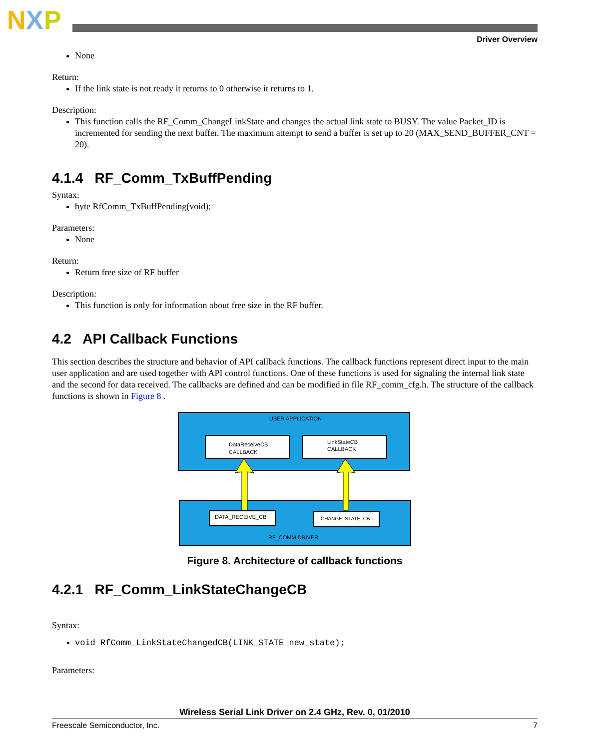N
X
P
Driver Overview
None
Return:
If the link state is not ready it returns to 0 otherwise it returns to 1.
Description:
This function calls the RF_Comm_ChangeLinkState and changes the actual link state to BUSY. The value Packet_ID is incremented for sending the next buffer. The maximum attempt to send a buffer is set up to 20 (MAX_SEND_BUFFER_CNT = 20).
4.1.4 RF_Comm_TxBuffPending
Syntax:
byte RfComm_TxBuffPending(void);
Parameters:
None
Return:
Return free size of RF buffer
Description:
This function is only for information about free size in the RF buffer.
4.2 API Callback Functions
This section describes the structure and behavior of API callback functions. The callback functions represent direct input to the main user application and are used together with API control functions. One of these functions is used for signaling the internal link state and the second for data received. The callbacks are defined and can be modified in file RF_comm_cfg.h. The structure of the callback functions is shown in Figure 8 .
USER APPLICATION
DataReceiveCB
CALLBACK
LinkStateCB
CALLBACK
DATA_RECEIVE_CB
CHANGE_STATE_CB
RF_COMM DRIVER
Figure 8. Architecture of callback functions
4.2.1 RF_Comm_LinkStateChangeCB
Syntax:
void RfComm_LinkStateChangedCB(LINK_STATE new_state);
Parameters:
Wireless Serial Link Driver on 2.4 GHz, Rev. 0, 01/2010
Freescale Semiconductor, Inc. 7